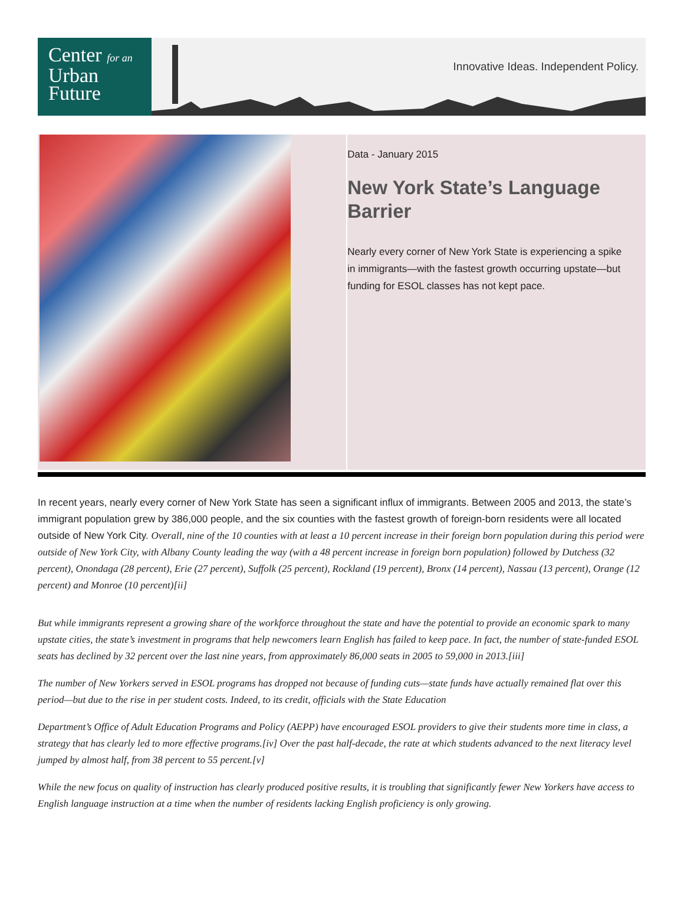Center for an
Urban
Future
Innovative Ideas. Independent Policy.
Data - January 2015
New York State’s Language Barrier
Nearly every corner of New York State is experiencing a spike in immigrants—with the fastest growth occurring upstate—but funding for ESOL classes has not kept pace.
In recent years, nearly every corner of New York State has seen a significant influx of immigrants. Between 2005 and 2013, the state’s immigrant population grew by 386,000 people, and the six counties with the fastest growth of foreign-born residents were all located outside of New York City. Overall, nine of the 10 counties with at least a 10 percent increase in their foreign born population during this period were outside of New York City, with Albany County leading the way (with a 48 percent increase in foreign born population) followed by Dutchess (32 percent), Onondaga (28 percent), Erie (27 percent), Suffolk (25 percent), Rockland (19 percent), Bronx (14 percent), Nassau (13 percent), Orange (12 percent) and Monroe (10 percent)[ii]
But while immigrants represent a growing share of the workforce throughout the state and have the potential to provide an economic spark to many upstate cities, the state’s investment in programs that help newcomers learn English has failed to keep pace. In fact, the number of state-funded ESOL seats has declined by 32 percent over the last nine years, from approximately 86,000 seats in 2005 to 59,000 in 2013.[iii]
The number of New Yorkers served in ESOL programs has dropped not because of funding cuts—state funds have actually remained flat over this period—but due to the rise in per student costs. Indeed, to its credit, officials with the State Education
Department’s Office of Adult Education Programs and Policy (AEPP) have encouraged ESOL providers to give their students more time in class, a strategy that has clearly led to more effective programs.[iv] Over the past half-decade, the rate at which students advanced to the next literacy level jumped by almost half, from 38 percent to 55 percent.[v]
While the new focus on quality of instruction has clearly produced positive results, it is troubling that significantly fewer New Yorkers have access to English language instruction at a time when the number of residents lacking English proficiency is only growing.